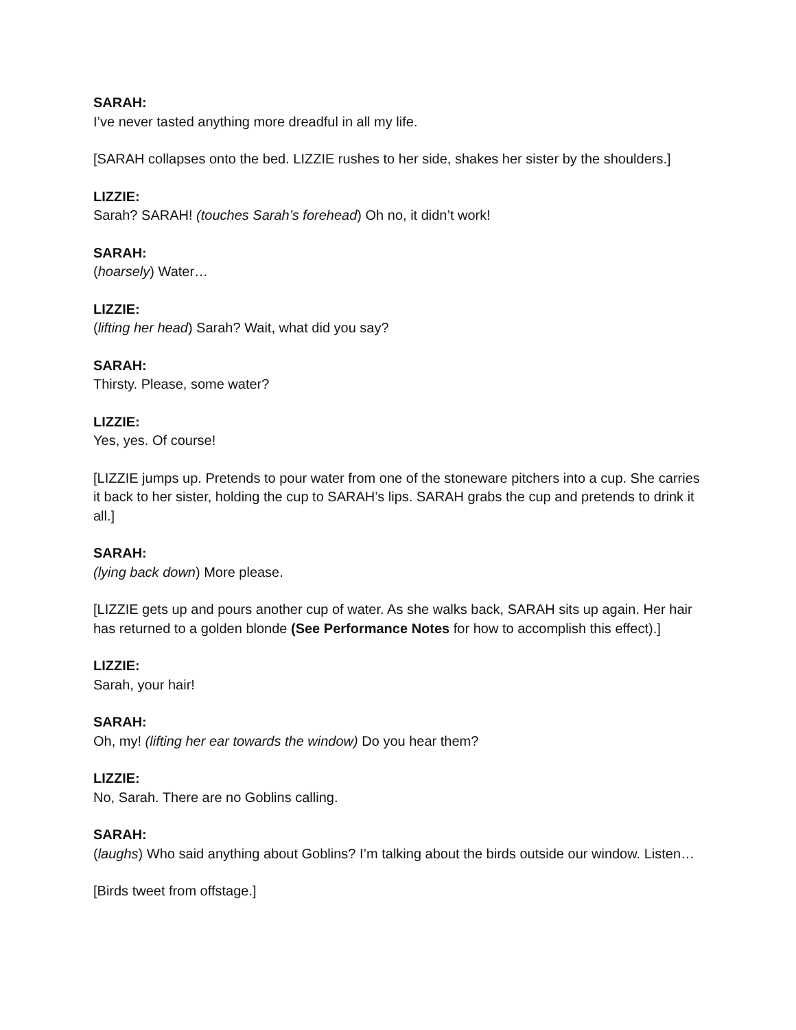SARAH:
I’ve never tasted anything more dreadful in all my life.
[SARAH collapses onto the bed. LIZZIE rushes to her side, shakes her sister by the shoulders.]
LIZZIE:
Sarah? SARAH! (touches Sarah’s forehead) Oh no, it didn’t work!
SARAH:
(hoarsely) Water…
LIZZIE:
(lifting her head) Sarah? Wait, what did you say?
SARAH:
Thirsty. Please, some water?
LIZZIE:
Yes, yes. Of course!
[LIZZIE jumps up. Pretends to pour water from one of the stoneware pitchers into a cup. She carries it back to her sister, holding the cup to SARAH’s lips. SARAH grabs the cup and pretends to drink it all.]
SARAH:
(lying back down) More please.
[LIZZIE gets up and pours another cup of water. As she walks back, SARAH sits up again. Her hair has returned to a golden blonde (See Performance Notes for how to accomplish this effect).]
LIZZIE:
Sarah, your hair!
SARAH:
Oh, my! (lifting her ear towards the window) Do you hear them?
LIZZIE:
No, Sarah. There are no Goblins calling.
SARAH:
(laughs) Who said anything about Goblins? I’m talking about the birds outside our window. Listen…
[Birds tweet from offstage.]